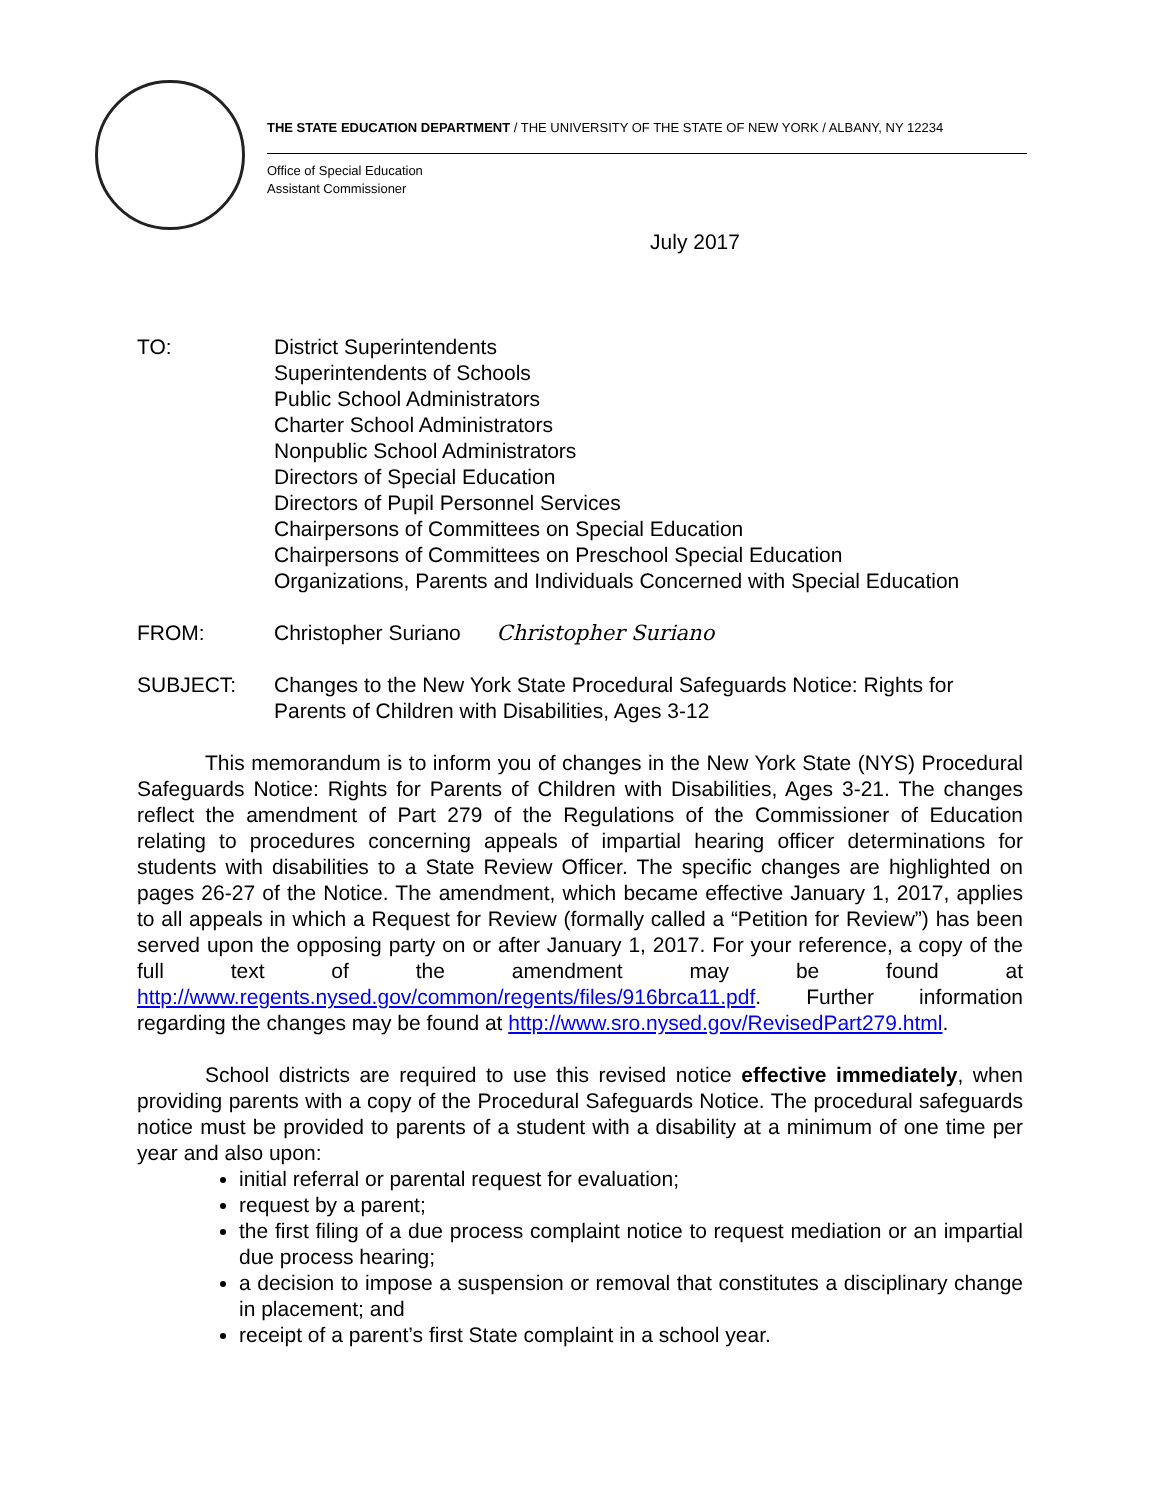THE STATE EDUCATION DEPARTMENT / THE UNIVERSITY OF THE STATE OF NEW YORK / ALBANY, NY 12234
Office of Special Education
Assistant Commissioner
July 2017
TO: District Superintendents
Superintendents of Schools
Public School Administrators
Charter School Administrators
Nonpublic School Administrators
Directors of Special Education
Directors of Pupil Personnel Services
Chairpersons of Committees on Special Education
Chairpersons of Committees on Preschool Special Education
Organizations, Parents and Individuals Concerned with Special Education
FROM: Christopher Suriano Christopher Suriano
SUBJECT: Changes to the New York State Procedural Safeguards Notice: Rights for Parents of Children with Disabilities, Ages 3-12
This memorandum is to inform you of changes in the New York State (NYS) Procedural Safeguards Notice: Rights for Parents of Children with Disabilities, Ages 3-21. The changes reflect the amendment of Part 279 of the Regulations of the Commissioner of Education relating to procedures concerning appeals of impartial hearing officer determinations for students with disabilities to a State Review Officer. The specific changes are highlighted on pages 26-27 of the Notice. The amendment, which became effective January 1, 2017, applies to all appeals in which a Request for Review (formally called a “Petition for Review”) has been served upon the opposing party on or after January 1, 2017. For your reference, a copy of the full text of the amendment may be found at http://www.regents.nysed.gov/common/regents/files/916brca11.pdf. Further information regarding the changes may be found at http://www.sro.nysed.gov/RevisedPart279.html.
School districts are required to use this revised notice effective immediately, when providing parents with a copy of the Procedural Safeguards Notice. The procedural safeguards notice must be provided to parents of a student with a disability at a minimum of one time per year and also upon:
initial referral or parental request for evaluation;
request by a parent;
the first filing of a due process complaint notice to request mediation or an impartial due process hearing;
a decision to impose a suspension or removal that constitutes a disciplinary change in placement; and
receipt of a parent’s first State complaint in a school year.